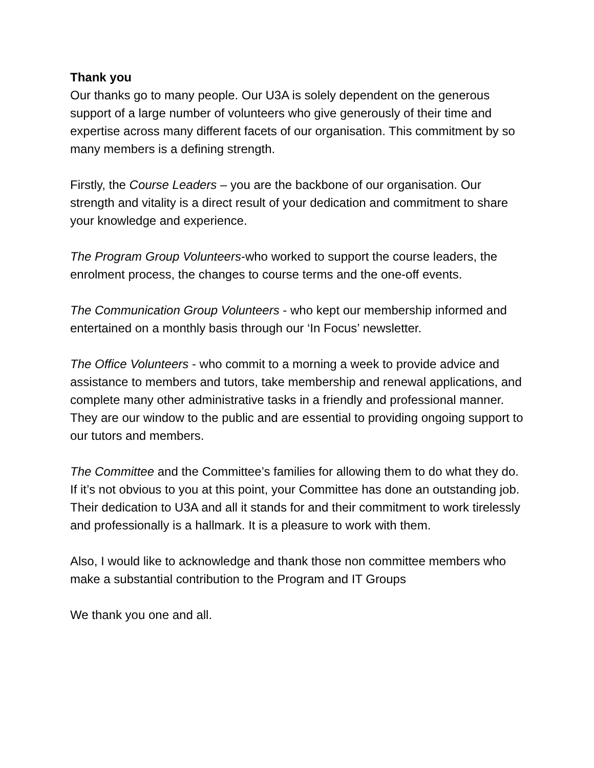Thank you
Our thanks go to many people. Our U3A is solely dependent on the generous support of a large number of volunteers who give generously of their time and expertise across many different facets of our organisation. This commitment by so many members is a defining strength.
Firstly, the Course Leaders – you are the backbone of our organisation. Our strength and vitality is a direct result of your dedication and commitment to share your knowledge and experience.
The Program Group Volunteers-who worked to support the course leaders, the enrolment process, the changes to course terms and the one-off events.
The Communication Group Volunteers - who kept our membership informed and entertained on a monthly basis through our ‘In Focus’ newsletter.
The Office Volunteers - who commit to a morning a week to provide advice and assistance to members and tutors, take membership and renewal applications, and complete many other administrative tasks in a friendly and professional manner. They are our window to the public and are essential to providing ongoing support to our tutors and members.
The Committee and the Committee’s families for allowing them to do what they do. If it’s not obvious to you at this point, your Committee has done an outstanding job. Their dedication to U3A and all it stands for and their commitment to work tirelessly and professionally is a hallmark. It is a pleasure to work with them.
Also, I would like to acknowledge and thank those non committee members who make a substantial contribution to the Program and IT Groups
We thank you one and all.